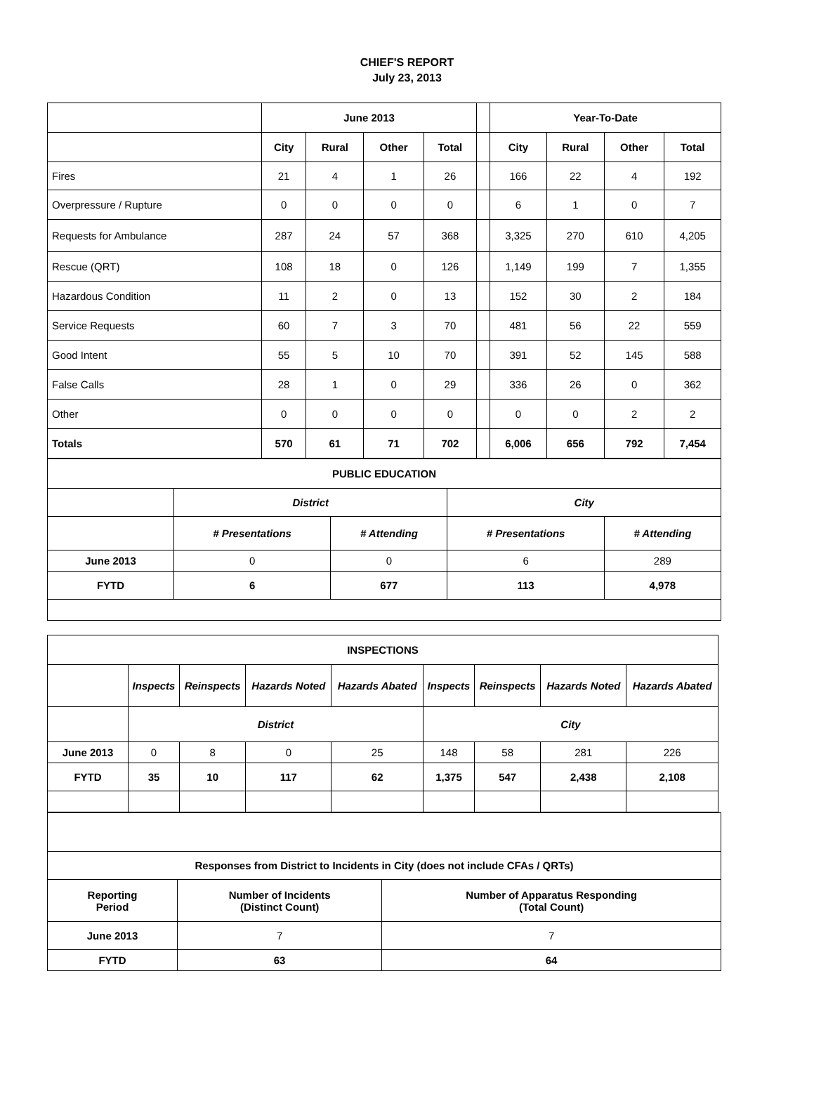CHIEF'S REPORT
July 23, 2013
| | June 2013 | | | | | Year-To-Date | | | |
| | City | Rural | Other | Total | | City | Rural | Other | Total |
| Fires | 21 | 4 | 1 | 26 | | 166 | 22 | 4 | 192 |
| Overpressure / Rupture | 0 | 0 | 0 | 0 | | 6 | 1 | 0 | 7 |
| Requests for Ambulance | 287 | 24 | 57 | 368 | | 3,325 | 270 | 610 | 4,205 |
| Rescue (QRT) | 108 | 18 | 0 | 126 | | 1,149 | 199 | 7 | 1,355 |
| Hazardous Condition | 11 | 2 | 0 | 13 | | 152 | 30 | 2 | 184 |
| Service Requests | 60 | 7 | 3 | 70 | | 481 | 56 | 22 | 559 |
| Good Intent | 55 | 5 | 10 | 70 | | 391 | 52 | 145 | 588 |
| False Calls | 28 | 1 | 0 | 29 | | 336 | 26 | 0 | 362 |
| Other | 0 | 0 | 0 | 0 | | 0 | 0 | 2 | 2 |
| Totals | 570 | 61 | 71 | 702 | | 6,006 | 656 | 792 | 7,454 |
| PUBLIC EDUCATION | | | | |
| --- | --- | --- | --- | --- |
| | District | | City | |
| | # Presentations | # Attending | # Presentations | # Attending |
| June 2013 | 0 | 0 | 6 | 289 |
| FYTD | 6 | 677 | 113 | 4,978 |
| INSPECTIONS | | | | | | | | |
| --- | --- | --- | --- | --- | --- | --- | --- | --- |
| | Inspects | Reinspects | Hazards Noted | Hazards Abated | Inspects | Reinspects | Hazards Noted | Hazards Abated |
| | District | | | | City | | | |
| June 2013 | 0 | 8 | 0 | 25 | 148 | 58 | 281 | 226 |
| FYTD | 35 | 10 | 117 | 62 | 1,375 | 547 | 2,438 | 2,108 |
| Responses from District to Incidents in City (does not include CFAs / QRTs) | | |
| --- | --- | --- |
| Reporting Period | Number of Incidents (Distinct Count) | Number of Apparatus Responding (Total Count) |
| June 2013 | 7 | 7 |
| FYTD | 63 | 64 |